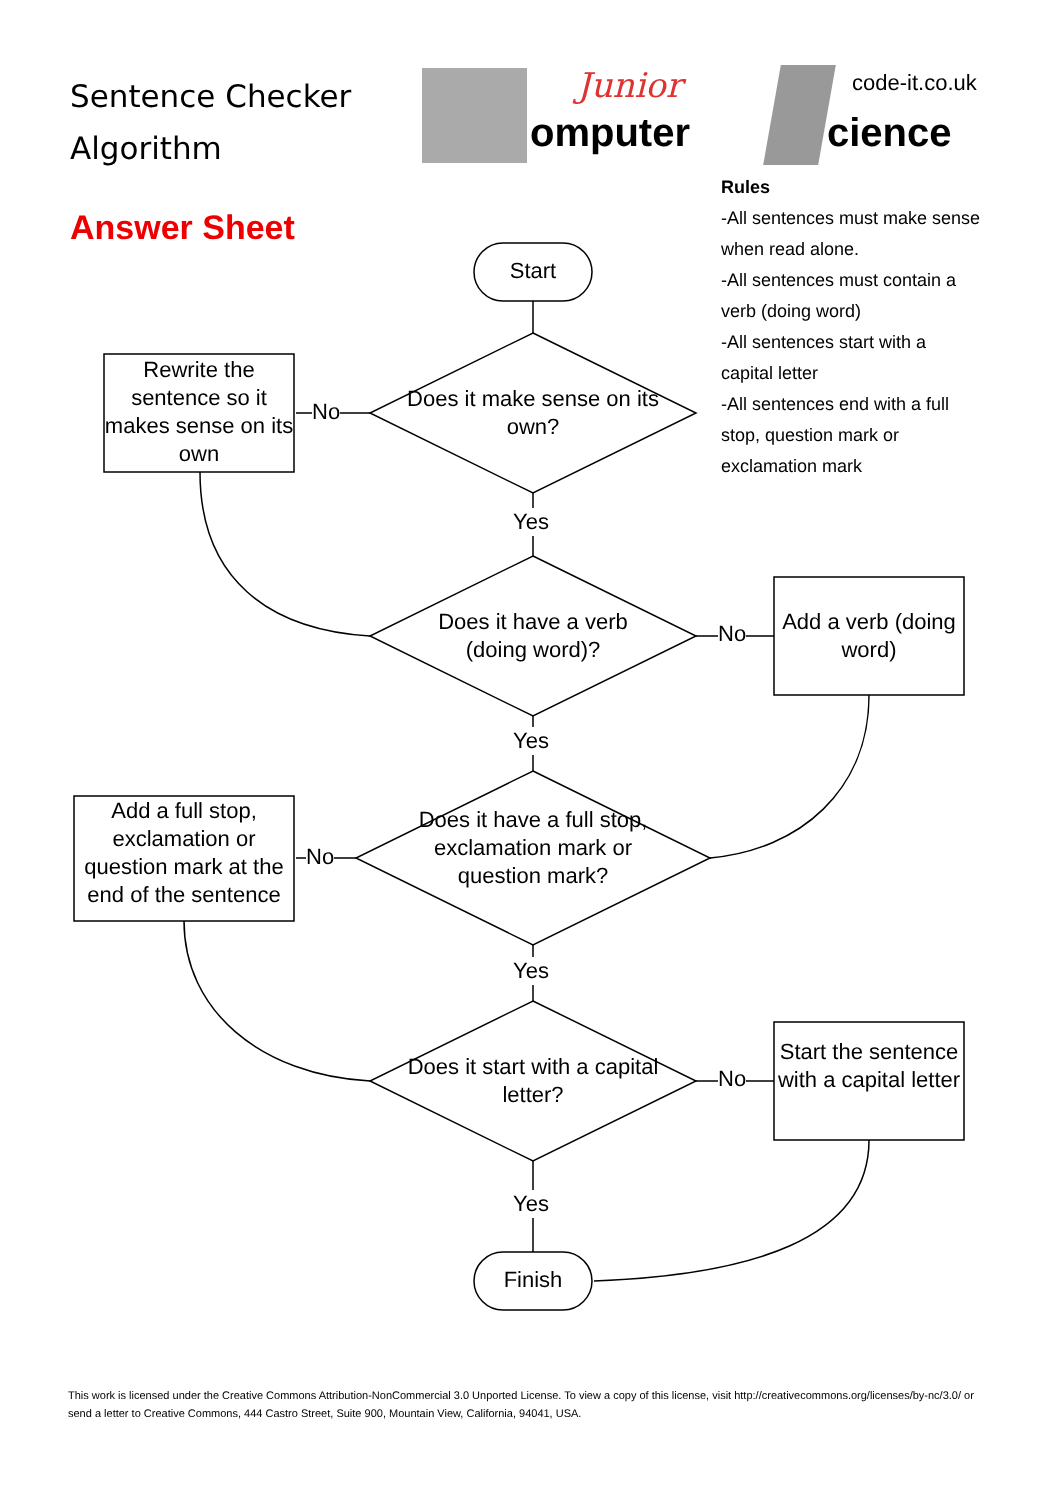Sentence Checker
Algorithm
Junior
omputer
code-it.co.uk
cience
Answer Sheet
Rules
-All sentences must make sense when read alone.
-All sentences must contain a verb (doing word)
-All sentences start with a capital letter
-All sentences end with a full stop, question mark or exclamation mark
Start
Does it make sense on its own?
Rewrite the sentence so it makes sense on its own
No
Yes
Does it have a verb (doing word)?
No
Add a verb (doing word)
Yes
Add a full stop, exclamation or question mark at the end of the sentence
No
Does it have a full stop, exclamation mark or question mark?
Yes
Does it start with a capital letter?
No
Start the sentence with a capital letter
Yes
Finish
This work is licensed under the Creative Commons Attribution-NonCommercial 3.0 Unported License. To view a copy of this license, visit http://creativecommons.org/licenses/by-nc/3.0/ or send a letter to Creative Commons, 444 Castro Street, Suite 900, Mountain View, California, 94041, USA.